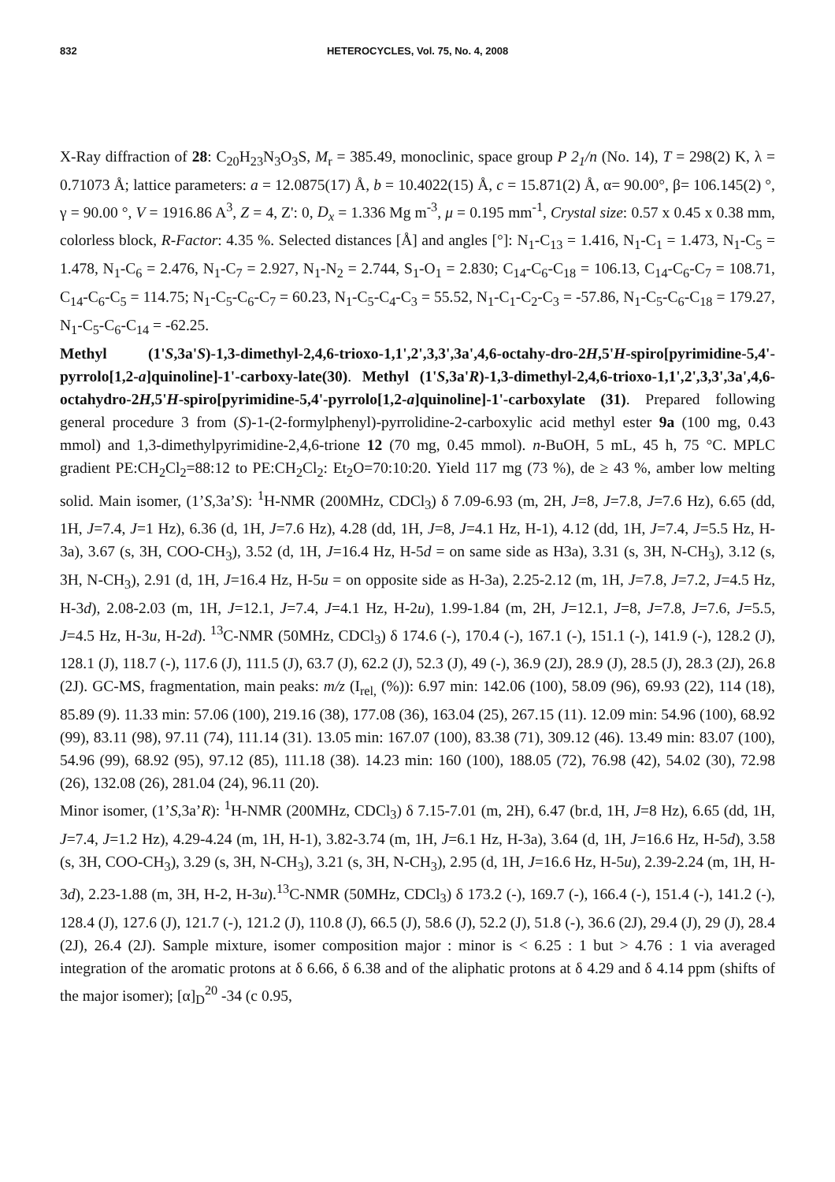832 HETEROCYCLES, Vol. 75, No. 4, 2008
X-Ray diffraction of 28: C<sub>20</sub>H<sub>23</sub>N<sub>3</sub>O<sub>3</sub>S, M<sub>r</sub> = 385.49, monoclinic, space group P 2<sub>1</sub>/n (No. 14), T = 298(2) K, λ = 0.71073 Å; lattice parameters: a = 12.0875(17) Å, b = 10.4022(15) Å, c = 15.871(2) Å, α= 90.00°, β= 106.145(2) °, γ = 90.00 °, V = 1916.86 A<sup>3</sup>, Z = 4, Z': 0, D<sub>x</sub> = 1.336 Mg m<sup>-3</sup>, μ = 0.195 mm<sup>-1</sup>, Crystal size: 0.57 x 0.45 x 0.38 mm, colorless block, R-Factor: 4.35 %. Selected distances [Å] and angles [°]: N<sub>1</sub>-C<sub>13</sub> = 1.416, N<sub>1</sub>-C<sub>1</sub> = 1.473, N<sub>1</sub>-C<sub>5</sub> = 1.478, N<sub>1</sub>-C<sub>6</sub> = 2.476, N<sub>1</sub>-C<sub>7</sub> = 2.927, N<sub>1</sub>-N<sub>2</sub> = 2.744, S<sub>1</sub>-O<sub>1</sub> = 2.830; C<sub>14</sub>-C<sub>6</sub>-C<sub>18</sub> = 106.13, C<sub>14</sub>-C<sub>6</sub>-C<sub>7</sub> = 108.71, C<sub>14</sub>-C<sub>6</sub>-C<sub>5</sub> = 114.75; N<sub>1</sub>-C<sub>5</sub>-C<sub>6</sub>-C<sub>7</sub> = 60.23, N<sub>1</sub>-C<sub>5</sub>-C<sub>4</sub>-C<sub>3</sub> = 55.52, N<sub>1</sub>-C<sub>1</sub>-C<sub>2</sub>-C<sub>3</sub> = -57.86, N<sub>1</sub>-C<sub>5</sub>-C<sub>6</sub>-C<sub>18</sub> = 179.27, N<sub>1</sub>-C<sub>5</sub>-C<sub>6</sub>-C<sub>14</sub> = -62.25.
Methyl (1'S,3a'S)-1,3-dimethyl-2,4,6-trioxo-1,1',2',3,3',3a',4,6-octahy-dro-2H,5'H-spiro[pyrimidine-5,4'-pyrrolo[1,2-a]quinoline]-1'-carboxy-late(30). Methyl (1'S,3a'R)-1,3-dimethyl-2,4,6-trioxo-1,1',2',3,3',3a',4,6-octahydro-2H,5'H-spiro[pyrimidine-5,4'-pyrrolo[1,2-a]quinoline]-1'-carboxylate (31). Prepared following general procedure 3 from (S)-1-(2-formylphenyl)-pyrrolidine-2-carboxylic acid methyl ester 9a (100 mg, 0.43 mmol) and 1,3-dimethylpyrimidine-2,4,6-trione 12 (70 mg, 0.45 mmol). n-BuOH, 5 mL, 45 h, 75 °C. MPLC gradient PE:CH<sub>2</sub>Cl<sub>2</sub>=88:12 to PE:CH<sub>2</sub>Cl<sub>2</sub>: Et<sub>2</sub>O=70:10:20. Yield 117 mg (73 %), de ≥ 43 %, amber low melting solid. Main isomer, (1’S,3a’S): <sup>1</sup>H-NMR (200MHz, CDCl<sub>3</sub>) δ 7.09-6.93 (m, 2H, J=8, J=7.8, J=7.6 Hz), 6.65 (dd, 1H, J=7.4, J=1 Hz), 6.36 (d, 1H, J=7.6 Hz), 4.28 (dd, 1H, J=8, J=4.1 Hz, H-1), 4.12 (dd, 1H, J=7.4, J=5.5 Hz, H-3a), 3.67 (s, 3H, COO-CH<sub>3</sub>), 3.52 (d, 1H, J=16.4 Hz, H-5d = on same side as H3a), 3.31 (s, 3H, N-CH<sub>3</sub>), 3.12 (s, 3H, N-CH<sub>3</sub>), 2.91 (d, 1H, J=16.4 Hz, H-5u = on opposite side as H-3a), 2.25-2.12 (m, 1H, J=7.8, J=7.2, J=4.5 Hz, H-3d), 2.08-2.03 (m, 1H, J=12.1, J=7.4, J=4.1 Hz, H-2u), 1.99-1.84 (m, 2H, J=12.1, J=8, J=7.8, J=7.6, J=5.5, J=4.5 Hz, H-3u, H-2d). <sup>13</sup>C-NMR (50MHz, CDCl<sub>3</sub>) δ 174.6 (-), 170.4 (-), 167.1 (-), 151.1 (-), 141.9 (-), 128.2 (J), 128.1 (J), 118.7 (-), 117.6 (J), 111.5 (J), 63.7 (J), 62.2 (J), 52.3 (J), 49 (-), 36.9 (2J), 28.9 (J), 28.5 (J), 28.3 (2J), 26.8 (2J). GC-MS, fragmentation, main peaks: m/z (I<sub>rel,</sub> (%)): 6.97 min: 142.06 (100), 58.09 (96), 69.93 (22), 114 (18), 85.89 (9). 11.33 min: 57.06 (100), 219.16 (38), 177.08 (36), 163.04 (25), 267.15 (11). 12.09 min: 54.96 (100), 68.92 (99), 83.11 (98), 97.11 (74), 111.14 (31). 13.05 min: 167.07 (100), 83.38 (71), 309.12 (46). 13.49 min: 83.07 (100), 54.96 (99), 68.92 (95), 97.12 (85), 111.18 (38). 14.23 min: 160 (100), 188.05 (72), 76.98 (42), 54.02 (30), 72.98 (26), 132.08 (26), 281.04 (24), 96.11 (20).
Minor isomer, (1’S,3a’R): <sup>1</sup>H-NMR (200MHz, CDCl<sub>3</sub>) δ 7.15-7.01 (m, 2H), 6.47 (br.d, 1H, J=8 Hz), 6.65 (dd, 1H, J=7.4, J=1.2 Hz), 4.29-4.24 (m, 1H, H-1), 3.82-3.74 (m, 1H, J=6.1 Hz, H-3a), 3.64 (d, 1H, J=16.6 Hz, H-5d), 3.58 (s, 3H, COO-CH<sub>3</sub>), 3.29 (s, 3H, N-CH<sub>3</sub>), 3.21 (s, 3H, N-CH<sub>3</sub>), 2.95 (d, 1H, J=16.6 Hz, H-5u), 2.39-2.24 (m, 1H, H-3d), 2.23-1.88 (m, 3H, H-2, H-3u).<sup>13</sup>C-NMR (50MHz, CDCl<sub>3</sub>) δ 173.2 (-), 169.7 (-), 166.4 (-), 151.4 (-), 141.2 (-), 128.4 (J), 127.6 (J), 121.7 (-), 121.2 (J), 110.8 (J), 66.5 (J), 58.6 (J), 52.2 (J), 51.8 (-), 36.6 (2J), 29.4 (J), 29 (J), 28.4 (2J), 26.4 (2J). Sample mixture, isomer composition major : minor is < 6.25 : 1 but > 4.76 : 1 via averaged integration of the aromatic protons at δ 6.66, δ 6.38 and of the aliphatic protons at δ 4.29 and δ 4.14 ppm (shifts of the major isomer); [α]<sub>D</sub><sup>20</sup> -34 (c 0.95,